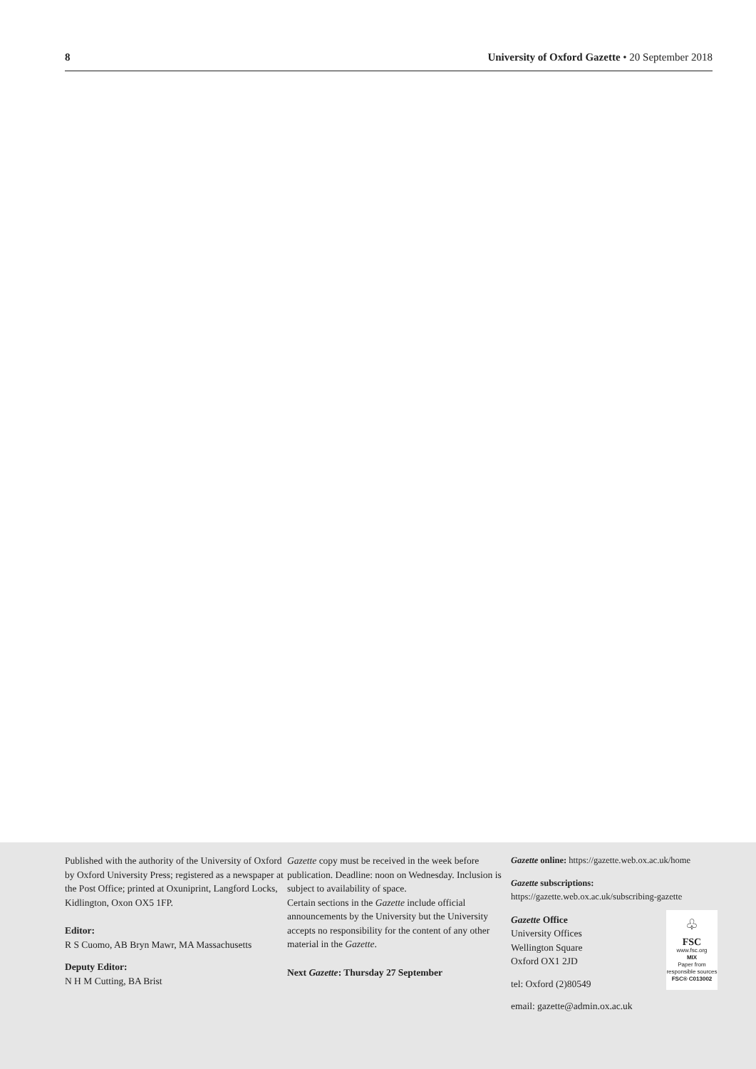8 University of Oxford Gazette • 20 September 2018
Published with the authority of the University of Oxford by Oxford University Press; registered as a newspaper at the Post Office; printed at Oxuniprint, Langford Locks, Kidlington, Oxon OX5 1FP.
Editor:
R S Cuomo, AB Bryn Mawr, MA Massachusetts
Deputy Editor:
N H M Cutting, BA Brist
Gazette copy must be received in the week before publication. Deadline: noon on Wednesday. Inclusion is subject to availability of space.
Certain sections in the Gazette include official announcements by the University but the University accepts no responsibility for the content of any other material in the Gazette.
Next Gazette: Thursday 27 September
Gazette online: https://gazette.web.ox.ac.uk/home
Gazette subscriptions: https://gazette.web.ox.ac.uk/subscribing-gazette
♧
FSC
www.fsc.org
MIX
Paper from responsible sources
FSC® C013002
Gazette Office
University Offices
Wellington Square
Oxford OX1 2JD
tel: Oxford (2)80549
email: gazette@admin.ox.ac.uk